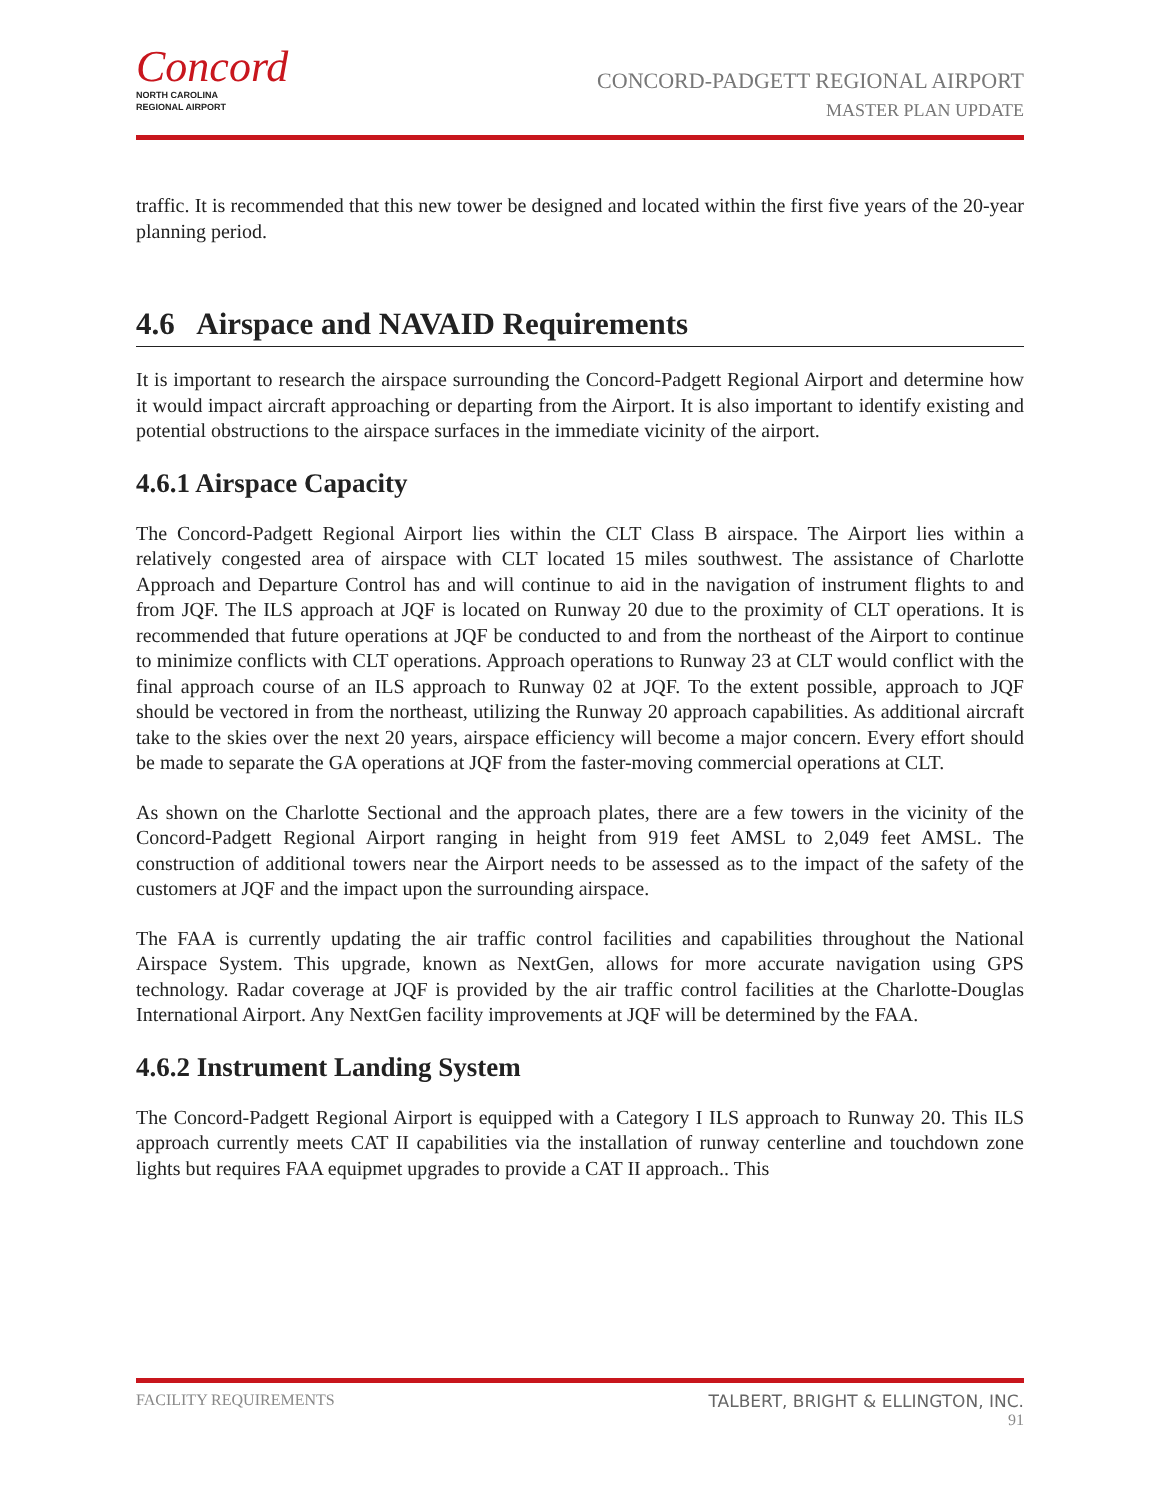Concord
NORTH CAROLINA
REGIONAL AIRPORT
CONCORD-PADGETT REGIONAL AIRPORT
MASTER PLAN UPDATE
traffic. It is recommended that this new tower be designed and located within the first five years of the 20-year planning period.
4.6 Airspace and NAVAID Requirements
It is important to research the airspace surrounding the Concord-Padgett Regional Airport and determine how it would impact aircraft approaching or departing from the Airport. It is also important to identify existing and potential obstructions to the airspace surfaces in the immediate vicinity of the airport.
4.6.1 Airspace Capacity
The Concord-Padgett Regional Airport lies within the CLT Class B airspace. The Airport lies within a relatively congested area of airspace with CLT located 15 miles southwest. The assistance of Charlotte Approach and Departure Control has and will continue to aid in the navigation of instrument flights to and from JQF. The ILS approach at JQF is located on Runway 20 due to the proximity of CLT operations. It is recommended that future operations at JQF be conducted to and from the northeast of the Airport to continue to minimize conflicts with CLT operations. Approach operations to Runway 23 at CLT would conflict with the final approach course of an ILS approach to Runway 02 at JQF. To the extent possible, approach to JQF should be vectored in from the northeast, utilizing the Runway 20 approach capabilities. As additional aircraft take to the skies over the next 20 years, airspace efficiency will become a major concern. Every effort should be made to separate the GA operations at JQF from the faster-moving commercial operations at CLT.
As shown on the Charlotte Sectional and the approach plates, there are a few towers in the vicinity of the Concord-Padgett Regional Airport ranging in height from 919 feet AMSL to 2,049 feet AMSL. The construction of additional towers near the Airport needs to be assessed as to the impact of the safety of the customers at JQF and the impact upon the surrounding airspace.
The FAA is currently updating the air traffic control facilities and capabilities throughout the National Airspace System. This upgrade, known as NextGen, allows for more accurate navigation using GPS technology. Radar coverage at JQF is provided by the air traffic control facilities at the Charlotte-Douglas International Airport. Any NextGen facility improvements at JQF will be determined by the FAA.
4.6.2 Instrument Landing System
The Concord-Padgett Regional Airport is equipped with a Category I ILS approach to Runway 20. This ILS approach currently meets CAT II capabilities via the installation of runway centerline and touchdown zone lights but requires FAA equipmet upgrades to provide a CAT II approach.. This
FACILITY REQUIREMENTS TALBERT, BRIGHT & ELLINGTON, INC.
91